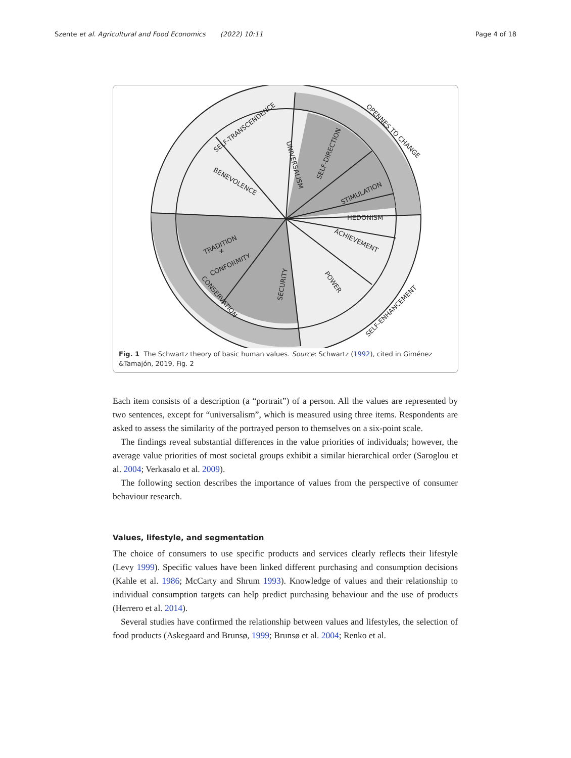Szente et al. Agricultural and Food Economics (2022) 10:11 Page 4 of 18
SELF-TRANSCENDENCE
OPENNES TO CHANGE
UNIVERSALISM
SELF-DIRECTION
BENEVOLENCE
STIMULATION
HEDONISM
ACHIEVEMENT
TRADITION
+
CONFORMITY
SECURITY
POWER
CONSERVATION
SELF-ENHANCEMENT
Fig. 1 The Schwartz theory of basic human values. Source: Schwartz (1992), cited in Giménez &Tamajón, 2019, Fig. 2
Each item consists of a description (a “portrait”) of a person. All the values are represented by two sentences, except for “universalism”, which is measured using three items. Respondents are asked to assess the similarity of the portrayed person to themselves on a six-point scale.
The findings reveal substantial differences in the value priorities of individuals; however, the average value priorities of most societal groups exhibit a similar hierarchical order (Saroglou et al. 2004; Verkasalo et al. 2009).
The following section describes the importance of values from the perspective of consumer behaviour research.
Values, lifestyle, and segmentation
The choice of consumers to use specific products and services clearly reflects their lifestyle (Levy 1999). Specific values have been linked different purchasing and consumption decisions (Kahle et al. 1986; McCarty and Shrum 1993). Knowledge of values and their relationship to individual consumption targets can help predict purchasing behaviour and the use of products (Herrero et al. 2014).
Several studies have confirmed the relationship between values and lifestyles, the selection of food products (Askegaard and Brunsø, 1999; Brunsø et al. 2004; Renko et al.